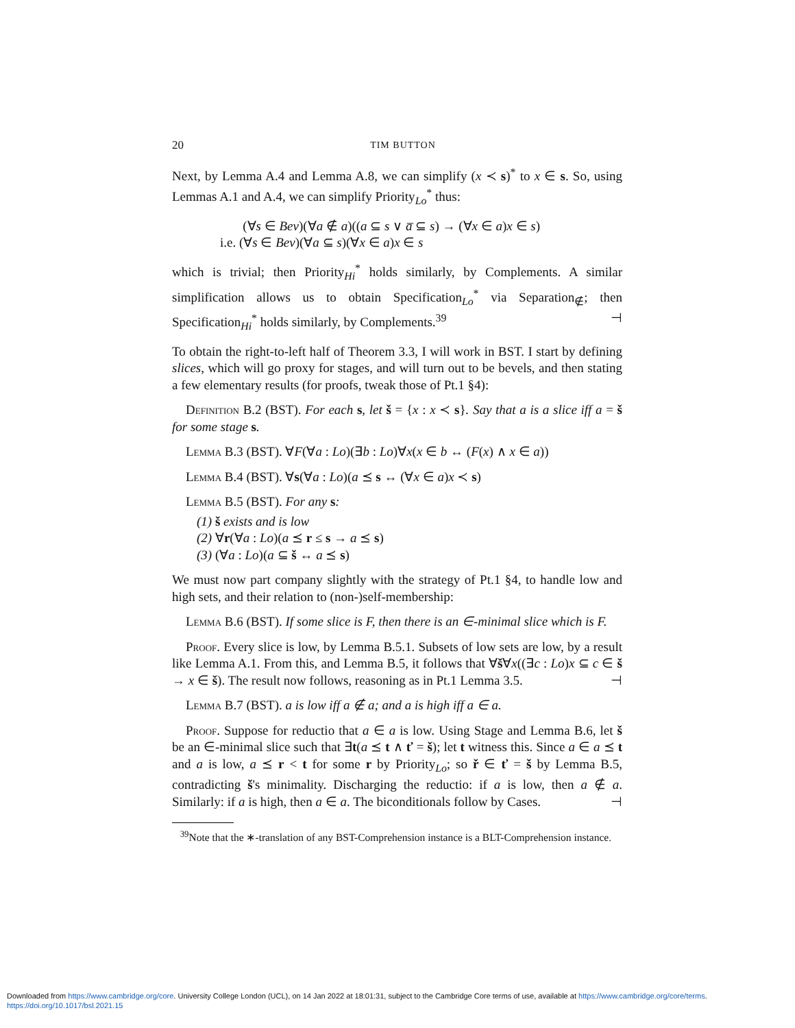20 TIM BUTTON
Next, by Lemma A.4 and Lemma A.8, we can simplify (x ≺ s)<sup>*</sup> to x ∈ s. So, using Lemmas A.1 and A.4, we can simplify Priority<sub>Lo</sub><sup>*</sup> thus:
(∀s ∈ Bev)(∀a ∉ a)((a ⊆ s ∨ a̅ ⊆ s) → (∀x ∈ a)x ∈ s)
i.e. (∀s ∈ Bev)(∀a ⊆ s)(∀x ∈ a)x ∈ s
which is trivial; then Priority<sub>Hi</sub><sup>*</sup> holds similarly, by Complements. A similar simplification allows us to obtain Specification<sub>Lo</sub><sup>*</sup> via Separation<sub>∉</sub>; then Specification<sub>Hi</sub><sup>*</sup> holds similarly, by Complements.<sup>39</sup> ⊣
To obtain the right-to-left half of Theorem 3.3, I will work in BST. I start by defining slices, which will go proxy for stages, and will turn out to be bevels, and then stating a few elementary results (for proofs, tweak those of Pt.1 §4):
Definition B.2 (BST). For each s, let š = {x : x ≺ s}. Say that a is a slice iff a = š for some stage s.
Lemma B.3 (BST). ∀F(∀a : Lo)(∃b : Lo)∀x(x ∈ b ↔ (F(x) ∧ x ∈ a))
Lemma B.4 (BST). ∀s(∀a : Lo)(a ⪯ s ↔ (∀x ∈ a)x ≺ s)
Lemma B.5 (BST). For any s:
(1) š exists and is low
(2) ∀r(∀a : Lo)(a ⪯ r ≤ s → a ⪯ s)
(3) (∀a : Lo)(a ⊆ š ↔ a ⪯ s)
We must now part company slightly with the strategy of Pt.1 §4, to handle low and high sets, and their relation to (non-)self-membership:
Lemma B.6 (BST). If some slice is F, then there is an ∈-minimal slice which is F.
Proof. Every slice is low, by Lemma B.5.1. Subsets of low sets are low, by a result like Lemma A.1. From this, and Lemma B.5, it follows that ∀š∀x((∃c : Lo)x ⊆ c ∈ š → x ∈ š). The result now follows, reasoning as in Pt.1 Lemma 3.5. ⊣
Lemma B.7 (BST). a is low iff a ∉ a; and a is high iff a ∈ a.
Proof. Suppose for reductio that a ∈ a is low. Using Stage and Lemma B.6, let š be an ∈-minimal slice such that ∃t(a ⪯ t ∧ ť = š); let t witness this. Since a ∈ a ⪯ t and a is low, a ⪯ r < t for some r by Priority<sub>Lo</sub>; so ř ∈ ť = š by Lemma B.5, contradicting š's minimality. Discharging the reductio: if a is low, then a ∉ a. Similarly: if a is high, then a ∈ a. The biconditionals follow by Cases. ⊣
<sup>39</sup> Note that the ∗-translation of any BST-Comprehension instance is a BLT-Comprehension instance.
Downloaded from https://www.cambridge.org/core. University College London (UCL), on 14 Jan 2022 at 18:01:31, subject to the Cambridge Core terms of use, available at https://www.cambridge.org/core/terms.
https://doi.org/10.1017/bsl.2021.15